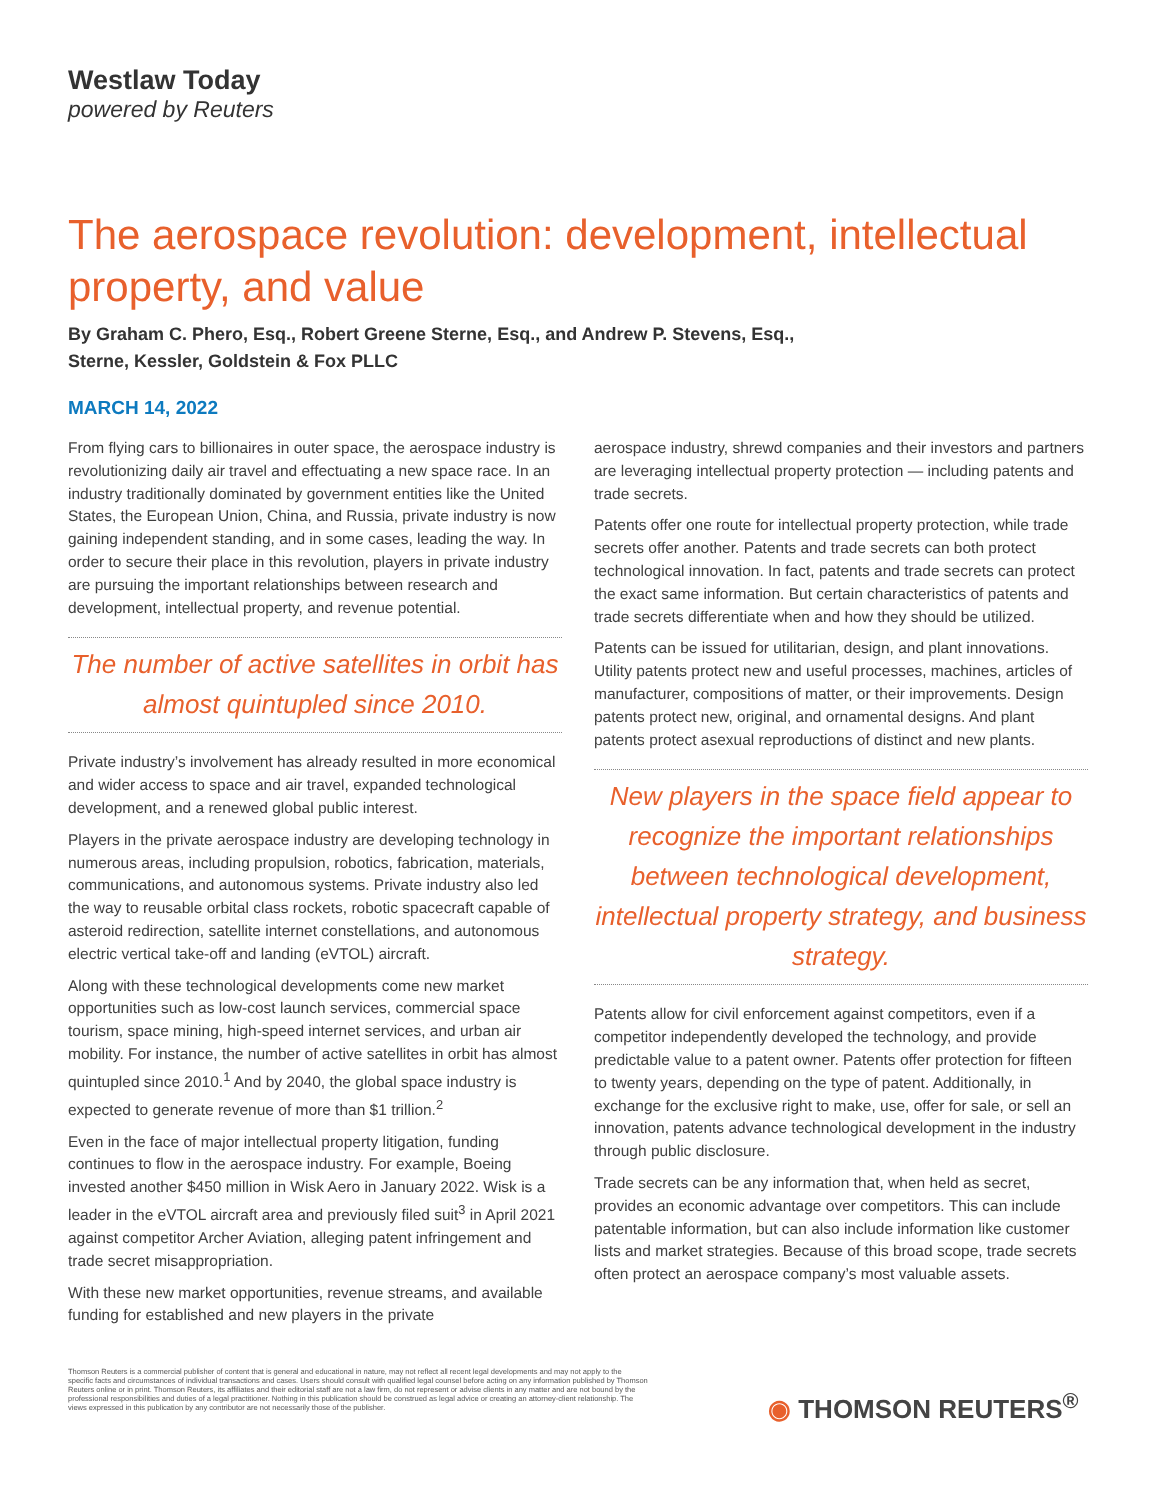Westlaw Today
powered by Reuters
The aerospace revolution: development, intellectual property, and value
By Graham C. Phero, Esq., Robert Greene Sterne, Esq., and Andrew P. Stevens, Esq.,
Sterne, Kessler, Goldstein & Fox PLLC
MARCH 14, 2022
From flying cars to billionaires in outer space, the aerospace industry is revolutionizing daily air travel and effectuating a new space race. In an industry traditionally dominated by government entities like the United States, the European Union, China, and Russia, private industry is now gaining independent standing, and in some cases, leading the way. In order to secure their place in this revolution, players in private industry are pursuing the important relationships between research and development, intellectual property, and revenue potential.
The number of active satellites in orbit has almost quintupled since 2010.
Private industry’s involvement has already resulted in more economical and wider access to space and air travel, expanded technological development, and a renewed global public interest.
Players in the private aerospace industry are developing technology in numerous areas, including propulsion, robotics, fabrication, materials, communications, and autonomous systems. Private industry also led the way to reusable orbital class rockets, robotic spacecraft capable of asteroid redirection, satellite internet constellations, and autonomous electric vertical take-off and landing (eVTOL) aircraft.
Along with these technological developments come new market opportunities such as low-cost launch services, commercial space tourism, space mining, high-speed internet services, and urban air mobility. For instance, the number of active satellites in orbit has almost quintupled since 2010.<sup>1</sup> And by 2040, the global space industry is expected to generate revenue of more than $1 trillion.<sup>2</sup>
Even in the face of major intellectual property litigation, funding continues to flow in the aerospace industry. For example, Boeing invested another $450 million in Wisk Aero in January 2022. Wisk is a leader in the eVTOL aircraft area and previously filed suit<sup>3</sup> in April 2021 against competitor Archer Aviation, alleging patent infringement and trade secret misappropriation.
With these new market opportunities, revenue streams, and available funding for established and new players in the private
aerospace industry, shrewd companies and their investors and partners are leveraging intellectual property protection — including patents and trade secrets.
Patents offer one route for intellectual property protection, while trade secrets offer another. Patents and trade secrets can both protect technological innovation. In fact, patents and trade secrets can protect the exact same information. But certain characteristics of patents and trade secrets differentiate when and how they should be utilized.
Patents can be issued for utilitarian, design, and plant innovations. Utility patents protect new and useful processes, machines, articles of manufacturer, compositions of matter, or their improvements. Design patents protect new, original, and ornamental designs. And plant patents protect asexual reproductions of distinct and new plants.
New players in the space field appear to recognize the important relationships between technological development, intellectual property strategy, and business strategy.
Patents allow for civil enforcement against competitors, even if a competitor independently developed the technology, and provide predictable value to a patent owner. Patents offer protection for fifteen to twenty years, depending on the type of patent. Additionally, in exchange for the exclusive right to make, use, offer for sale, or sell an innovation, patents advance technological development in the industry through public disclosure.
Trade secrets can be any information that, when held as secret, provides an economic advantage over competitors. This can include patentable information, but can also include information like customer lists and market strategies. Because of this broad scope, trade secrets often protect an aerospace company’s most valuable assets.
Thomson Reuters is a commercial publisher of content that is general and educational in nature, may not reflect all recent legal developments and may not apply to the specific facts and circumstances of individual transactions and cases. Users should consult with qualified legal counsel before acting on any information published by Thomson Reuters online or in print. Thomson Reuters, its affiliates and their editorial staff are not a law firm, do not represent or advise clients in any matter and are not bound by the professional responsibilities and duties of a legal practitioner. Nothing in this publication should be construed as legal advice or creating an attorney-client relationship. The views expressed in this publication by any contributor are not necessarily those of the publisher.
◉ THOMSON REUTERS<sup>®</sup>